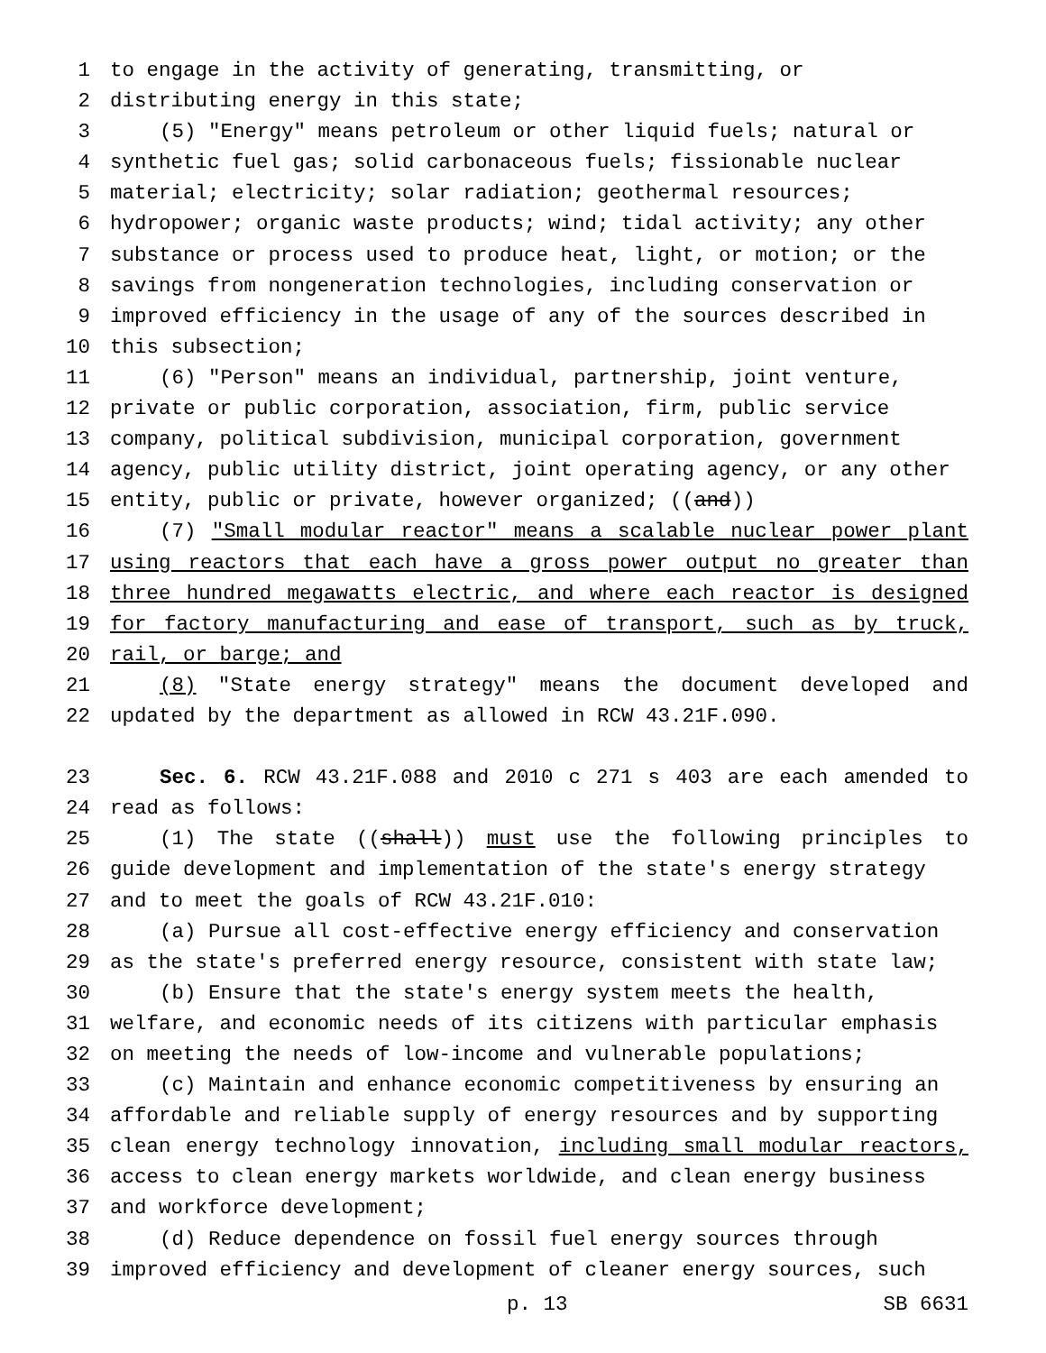1 to engage in the activity of generating, transmitting, or
2 distributing energy in this state;
3 (5) "Energy" means petroleum or other liquid fuels; natural or
4 synthetic fuel gas; solid carbonaceous fuels; fissionable nuclear
5 material; electricity; solar radiation; geothermal resources;
6 hydropower; organic waste products; wind; tidal activity; any other
7 substance or process used to produce heat, light, or motion; or the
8 savings from nongeneration technologies, including conservation or
9 improved efficiency in the usage of any of the sources described in
10 this subsection;
11 (6) "Person" means an individual, partnership, joint venture,
12 private or public corporation, association, firm, public service
13 company, political subdivision, municipal corporation, government
14 agency, public utility district, joint operating agency, or any other
15 entity, public or private, however organized; ((and))
16 (7) "Small modular reactor" means a scalable nuclear power plant
17 using reactors that each have a gross power output no greater than
18 three hundred megawatts electric, and where each reactor is designed
19 for factory manufacturing and ease of transport, such as by truck,
20 rail, or barge; and
21 (8) "State energy strategy" means the document developed and
22 updated by the department as allowed in RCW 43.21F.090.
23 Sec. 6. RCW 43.21F.088 and 2010 c 271 s 403 are each amended to
24 read as follows:
25 (1) The state ((shall)) must use the following principles to
26 guide development and implementation of the state's energy strategy
27 and to meet the goals of RCW 43.21F.010:
28 (a) Pursue all cost-effective energy efficiency and conservation
29 as the state's preferred energy resource, consistent with state law;
30 (b) Ensure that the state's energy system meets the health,
31 welfare, and economic needs of its citizens with particular emphasis
32 on meeting the needs of low-income and vulnerable populations;
33 (c) Maintain and enhance economic competitiveness by ensuring an
34 affordable and reliable supply of energy resources and by supporting
35 clean energy technology innovation, including small modular reactors,
36 access to clean energy markets worldwide, and clean energy business
37 and workforce development;
38 (d) Reduce dependence on fossil fuel energy sources through
39 improved efficiency and development of cleaner energy sources, such
p. 13 SB 6631